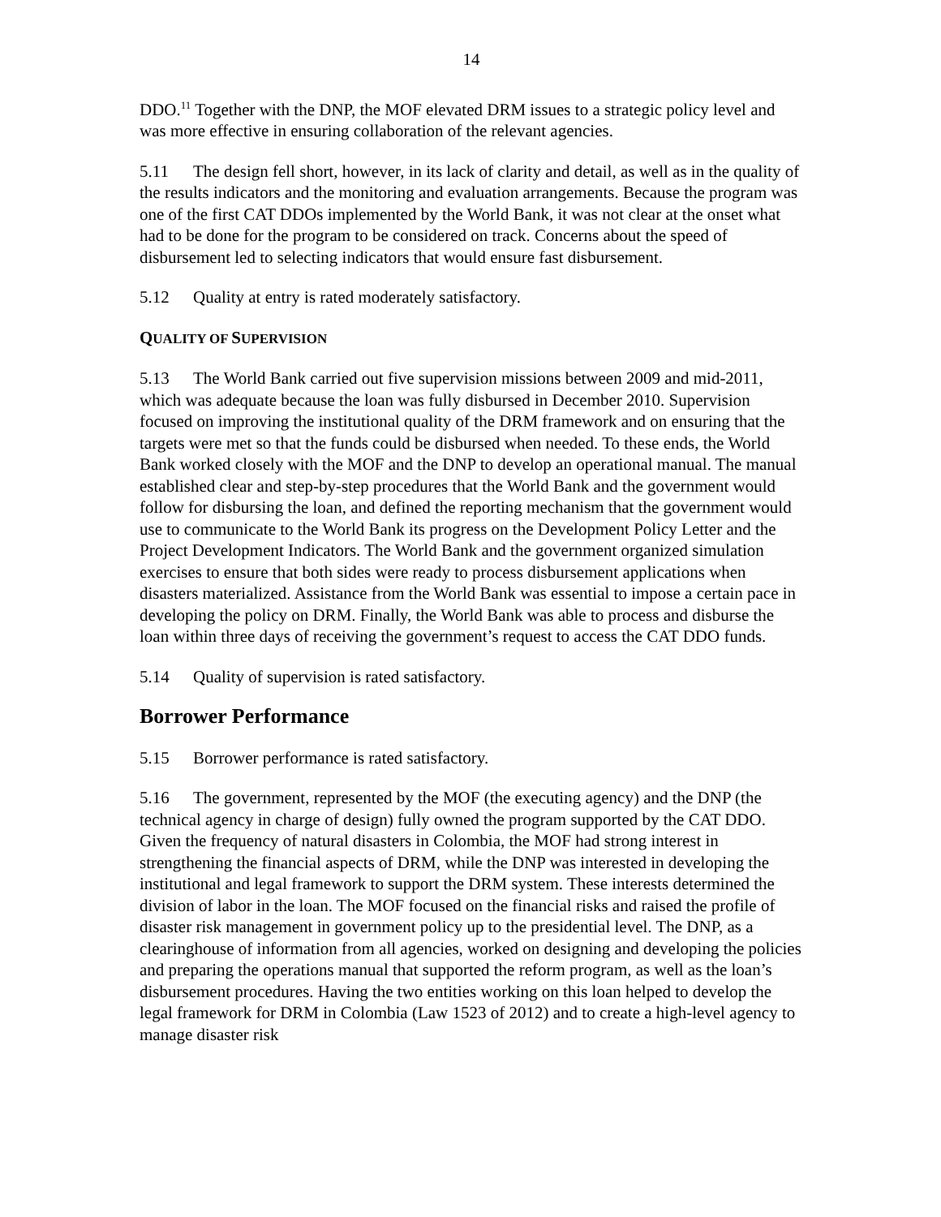14
DDO.<sup>11</sup> Together with the DNP, the MOF elevated DRM issues to a strategic policy level and was more effective in ensuring collaboration of the relevant agencies.
5.11 The design fell short, however, in its lack of clarity and detail, as well as in the quality of the results indicators and the monitoring and evaluation arrangements. Because the program was one of the first CAT DDOs implemented by the World Bank, it was not clear at the onset what had to be done for the program to be considered on track. Concerns about the speed of disbursement led to selecting indicators that would ensure fast disbursement.
5.12 Quality at entry is rated moderately satisfactory.
QUALITY OF SUPERVISION
5.13 The World Bank carried out five supervision missions between 2009 and mid-2011, which was adequate because the loan was fully disbursed in December 2010. Supervision focused on improving the institutional quality of the DRM framework and on ensuring that the targets were met so that the funds could be disbursed when needed. To these ends, the World Bank worked closely with the MOF and the DNP to develop an operational manual. The manual established clear and step-by-step procedures that the World Bank and the government would follow for disbursing the loan, and defined the reporting mechanism that the government would use to communicate to the World Bank its progress on the Development Policy Letter and the Project Development Indicators. The World Bank and the government organized simulation exercises to ensure that both sides were ready to process disbursement applications when disasters materialized. Assistance from the World Bank was essential to impose a certain pace in developing the policy on DRM. Finally, the World Bank was able to process and disburse the loan within three days of receiving the government’s request to access the CAT DDO funds.
5.14 Quality of supervision is rated satisfactory.
Borrower Performance
5.15 Borrower performance is rated satisfactory.
5.16 The government, represented by the MOF (the executing agency) and the DNP (the technical agency in charge of design) fully owned the program supported by the CAT DDO. Given the frequency of natural disasters in Colombia, the MOF had strong interest in strengthening the financial aspects of DRM, while the DNP was interested in developing the institutional and legal framework to support the DRM system. These interests determined the division of labor in the loan. The MOF focused on the financial risks and raised the profile of disaster risk management in government policy up to the presidential level. The DNP, as a clearinghouse of information from all agencies, worked on designing and developing the policies and preparing the operations manual that supported the reform program, as well as the loan’s disbursement procedures. Having the two entities working on this loan helped to develop the legal framework for DRM in Colombia (Law 1523 of 2012) and to create a high-level agency to manage disaster risk